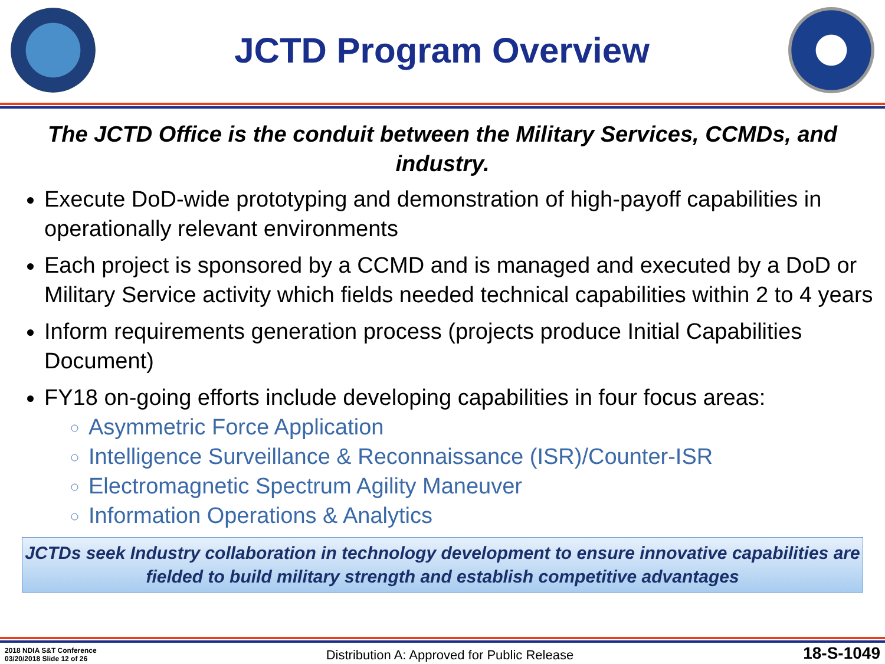JCTD Program Overview
The JCTD Office is the conduit between the Military Services, CCMDs, and industry.
Execute DoD-wide prototyping and demonstration of high-payoff capabilities in operationally relevant environments
Each project is sponsored by a CCMD and is managed and executed by a DoD or Military Service activity which fields needed technical capabilities within 2 to 4 years
Inform requirements generation process (projects produce Initial Capabilities Document)
FY18 on-going efforts include developing capabilities in four focus areas:
Asymmetric Force Application
Intelligence Surveillance & Reconnaissance (ISR)/Counter-ISR
Electromagnetic Spectrum Agility Maneuver
Information Operations & Analytics
JCTDs seek Industry collaboration in technology development to ensure innovative capabilities are fielded to build military strength and establish competitive advantages
2018 NDIA S&T Conference
03/20/2018 Slide 12 of 26
Distribution A: Approved for Public Release
18-S-1049